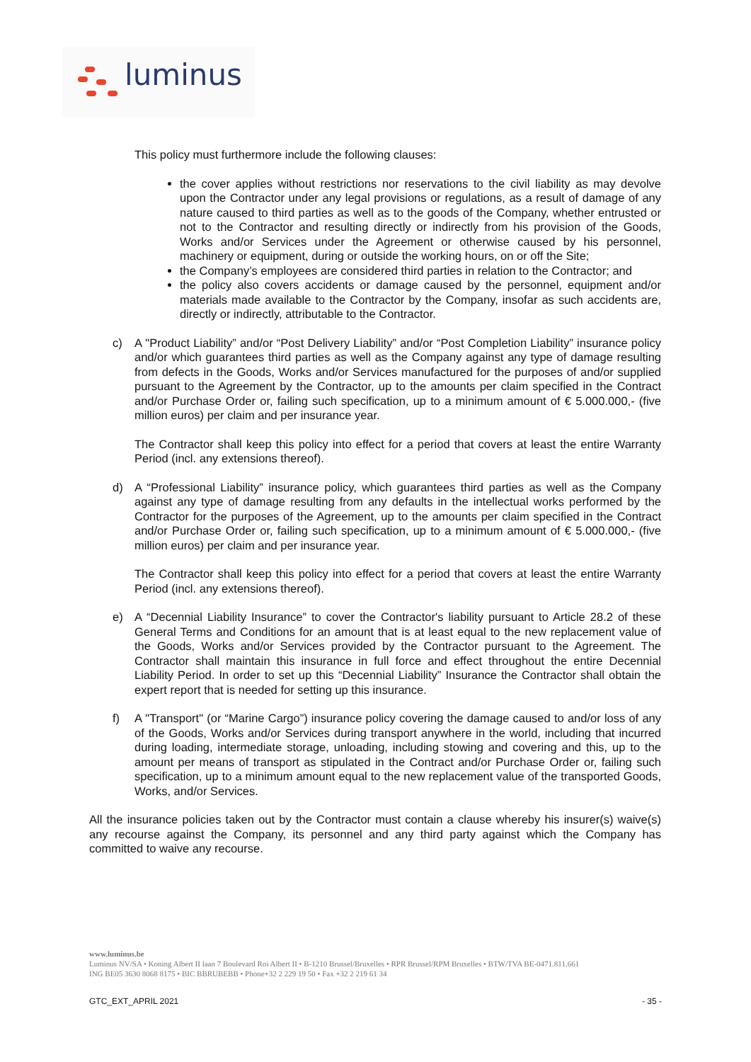luminus
This policy must furthermore include the following clauses:
the cover applies without restrictions nor reservations to the civil liability as may devolve upon the Contractor under any legal provisions or regulations, as a result of damage of any nature caused to third parties as well as to the goods of the Company, whether entrusted or not to the Contractor and resulting directly or indirectly from his provision of the Goods, Works and/or Services under the Agreement or otherwise caused by his personnel, machinery or equipment, during or outside the working hours, on or off the Site;
the Company’s employees are considered third parties in relation to the Contractor; and
the policy also covers accidents or damage caused by the personnel, equipment and/or materials made available to the Contractor by the Company, insofar as such accidents are, directly or indirectly, attributable to the Contractor.
c) A "Product Liability” and/or “Post Delivery Liability” and/or “Post Completion Liability” insurance policy and/or which guarantees third parties as well as the Company against any type of damage resulting from defects in the Goods, Works and/or Services manufactured for the purposes of and/or supplied pursuant to the Agreement by the Contractor, up to the amounts per claim specified in the Contract and/or Purchase Order or, failing such specification, up to a minimum amount of € 5.000.000,- (five million euros) per claim and per insurance year.
The Contractor shall keep this policy into effect for a period that covers at least the entire Warranty Period (incl. any extensions thereof).
d) A “Professional Liability” insurance policy, which guarantees third parties as well as the Company against any type of damage resulting from any defaults in the intellectual works performed by the Contractor for the purposes of the Agreement, up to the amounts per claim specified in the Contract and/or Purchase Order or, failing such specification, up to a minimum amount of € 5.000.000,- (five million euros) per claim and per insurance year.
The Contractor shall keep this policy into effect for a period that covers at least the entire Warranty Period (incl. any extensions thereof).
e) A “Decennial Liability Insurance” to cover the Contractor's liability pursuant to Article 28.2 of these General Terms and Conditions for an amount that is at least equal to the new replacement value of the Goods, Works and/or Services provided by the Contractor pursuant to the Agreement. The Contractor shall maintain this insurance in full force and effect throughout the entire Decennial Liability Period. In order to set up this “Decennial Liability” Insurance the Contractor shall obtain the expert report that is needed for setting up this insurance.
f) A "Transport" (or “Marine Cargo”) insurance policy covering the damage caused to and/or loss of any of the Goods, Works and/or Services during transport anywhere in the world, including that incurred during loading, intermediate storage, unloading, including stowing and covering and this, up to the amount per means of transport as stipulated in the Contract and/or Purchase Order or, failing such specification, up to a minimum amount equal to the new replacement value of the transported Goods, Works, and/or Services.
All the insurance policies taken out by the Contractor must contain a clause whereby his insurer(s) waive(s) any recourse against the Company, its personnel and any third party against which the Company has committed to waive any recourse.
www.luminus.be
Luminus NV/SA • Koning Albert II laan 7 Boulevard Roi Albert II • B-1210 Brussel/Bruxelles • RPR Brussel/RPM Bruxelles • BTW/TVA BE-0471.811.661
ING BE05 3630 8068 8175 • BIC BBRUBEBB • Phone+32 2 229 19 50 • Fax +32 2 219 61 34
GTC_EXT_APRIL 2021 - 35 -